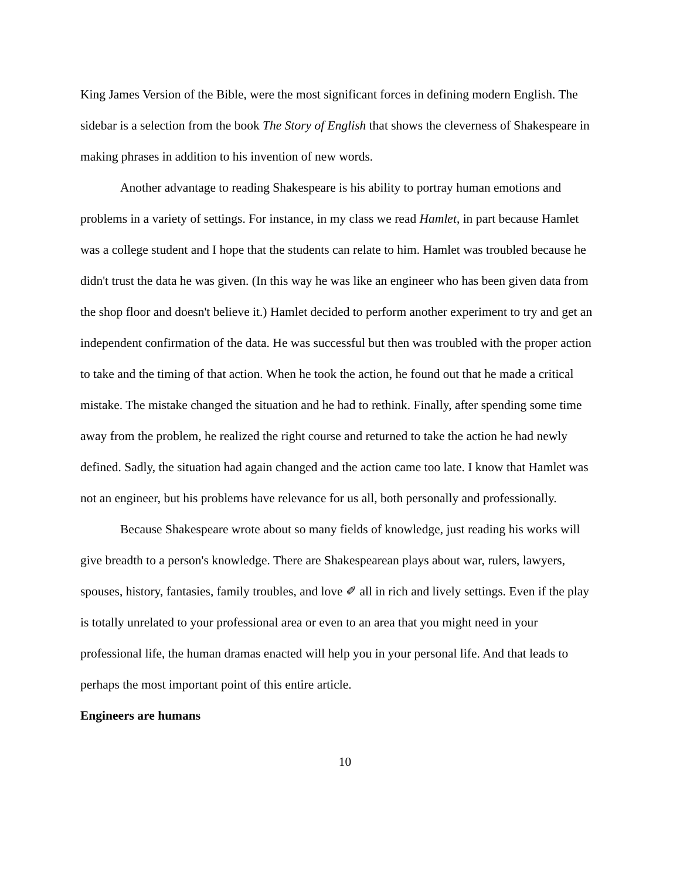King James Version of the Bible, were the most significant forces in defining modern English. The sidebar is a selection from the book The Story of English that shows the cleverness of Shakespeare in making phrases in addition to his invention of new words.
Another advantage to reading Shakespeare is his ability to portray human emotions and problems in a variety of settings. For instance, in my class we read Hamlet, in part because Hamlet was a college student and I hope that the students can relate to him. Hamlet was troubled because he didn't trust the data he was given. (In this way he was like an engineer who has been given data from the shop floor and doesn't believe it.) Hamlet decided to perform another experiment to try and get an independent confirmation of the data. He was successful but then was troubled with the proper action to take and the timing of that action. When he took the action, he found out that he made a critical mistake. The mistake changed the situation and he had to rethink. Finally, after spending some time away from the problem, he realized the right course and returned to take the action he had newly defined. Sadly, the situation had again changed and the action came too late. I know that Hamlet was not an engineer, but his problems have relevance for us all, both personally and professionally.
Because Shakespeare wrote about so many fields of knowledge, just reading his works will give breadth to a person's knowledge. There are Shakespearean plays about war, rulers, lawyers, spouses, history, fantasies, family troubles, and love ✐ all in rich and lively settings. Even if the play is totally unrelated to your professional area or even to an area that you might need in your professional life, the human dramas enacted will help you in your personal life. And that leads to perhaps the most important point of this entire article.
Engineers are humans
10